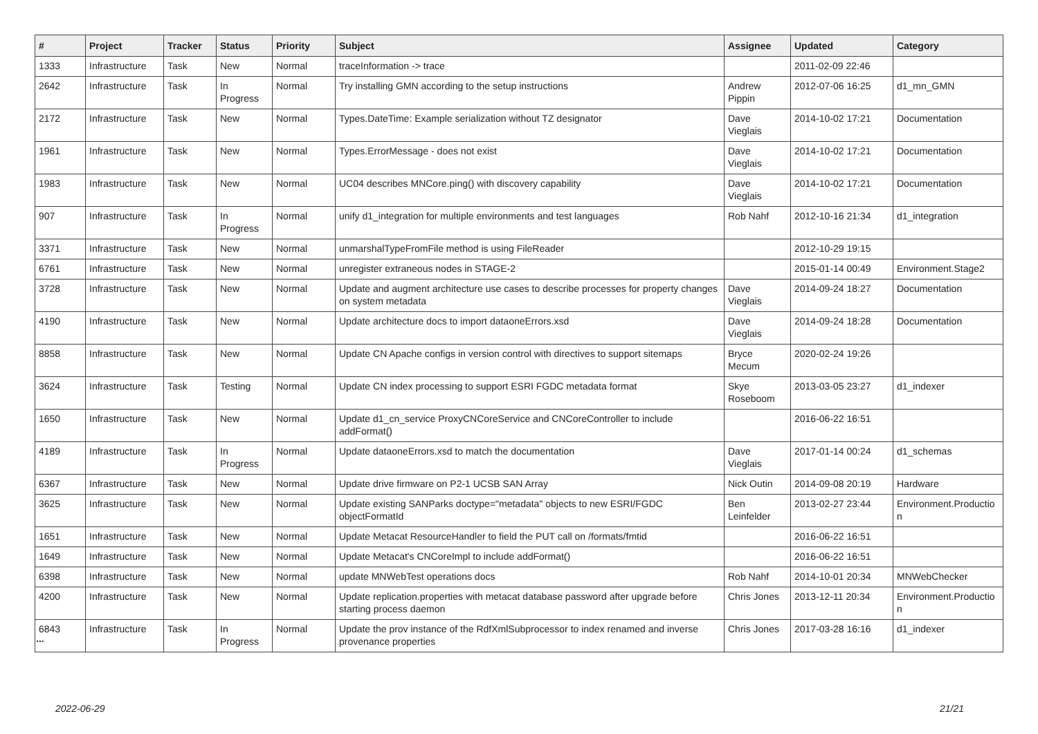| # | Project | Tracker | Status | Priority | Subject | Assignee | Updated | Category |
| --- | --- | --- | --- | --- | --- | --- | --- | --- |
| 1333 | Infrastructure | Task | New | Normal | traceInformation -> trace | | 2011-02-09 22:46 | |
| 2642 | Infrastructure | Task | In Progress | Normal | Try installing GMN according to the setup instructions | Andrew Pippin | 2012-07-06 16:25 | d1_mn_GMN |
| 2172 | Infrastructure | Task | New | Normal | Types.DateTime: Example serialization without TZ designator | Dave Vieglais | 2014-10-02 17:21 | Documentation |
| 1961 | Infrastructure | Task | New | Normal | Types.ErrorMessage - does not exist | Dave Vieglais | 2014-10-02 17:21 | Documentation |
| 1983 | Infrastructure | Task | New | Normal | UC04 describes MNCore.ping() with discovery capability | Dave Vieglais | 2014-10-02 17:21 | Documentation |
| 907 | Infrastructure | Task | In Progress | Normal | unify d1_integration for multiple environments and test languages | Rob Nahf | 2012-10-16 21:34 | d1_integration |
| 3371 | Infrastructure | Task | New | Normal | unmarshalTypeFromFile method is using FileReader | | 2012-10-29 19:15 | |
| 6761 | Infrastructure | Task | New | Normal | unregister extraneous nodes in STAGE-2 | | 2015-01-14 00:49 | Environment.Stage2 |
| 3728 | Infrastructure | Task | New | Normal | Update and augment architecture use cases to describe processes for property changes on system metadata | Dave Vieglais | 2014-09-24 18:27 | Documentation |
| 4190 | Infrastructure | Task | New | Normal | Update architecture docs to import dataoneErrors.xsd | Dave Vieglais | 2014-09-24 18:28 | Documentation |
| 8858 | Infrastructure | Task | New | Normal | Update CN Apache configs in version control with directives to support sitemaps | Bryce Mecum | 2020-02-24 19:26 | |
| 3624 | Infrastructure | Task | Testing | Normal | Update CN index processing to support ESRI FGDC metadata format | Skye Roseboom | 2013-03-05 23:27 | d1_indexer |
| 1650 | Infrastructure | Task | New | Normal | Update d1_cn_service ProxyCNCoreService and CNCoreController to include addFormat() | | 2016-06-22 16:51 | |
| 4189 | Infrastructure | Task | In Progress | Normal | Update dataoneErrors.xsd to match the documentation | Dave Vieglais | 2017-01-14 00:24 | d1_schemas |
| 6367 | Infrastructure | Task | New | Normal | Update drive firmware on P2-1 UCSB SAN Array | Nick Outin | 2014-09-08 20:19 | Hardware |
| 3625 | Infrastructure | Task | New | Normal | Update existing SANParks doctype="metadata" objects to new ESRI/FGDC objectFormatId | Ben Leinfelder | 2013-02-27 23:44 | Environment.Productio n |
| 1651 | Infrastructure | Task | New | Normal | Update Metacat ResourceHandler to field the PUT call on /formats/fmtid | | 2016-06-22 16:51 | |
| 1649 | Infrastructure | Task | New | Normal | Update Metacat's CNCoreImpl to include addFormat() | | 2016-06-22 16:51 | |
| 6398 | Infrastructure | Task | New | Normal | update MNWebTest operations docs | Rob Nahf | 2014-10-01 20:34 | MNWebChecker |
| 4200 | Infrastructure | Task | New | Normal | Update replication.properties with metacat database password after upgrade before starting process daemon | Chris Jones | 2013-12-11 20:34 | Environment.Productio n |
| 6843 | Infrastructure | Task | In Progress | Normal | Update the prov instance of the RdfXmlSubprocessor to index renamed and inverse provenance properties | Chris Jones | 2017-03-28 16:16 | d1_indexer |
...
2022-06-29 21/21